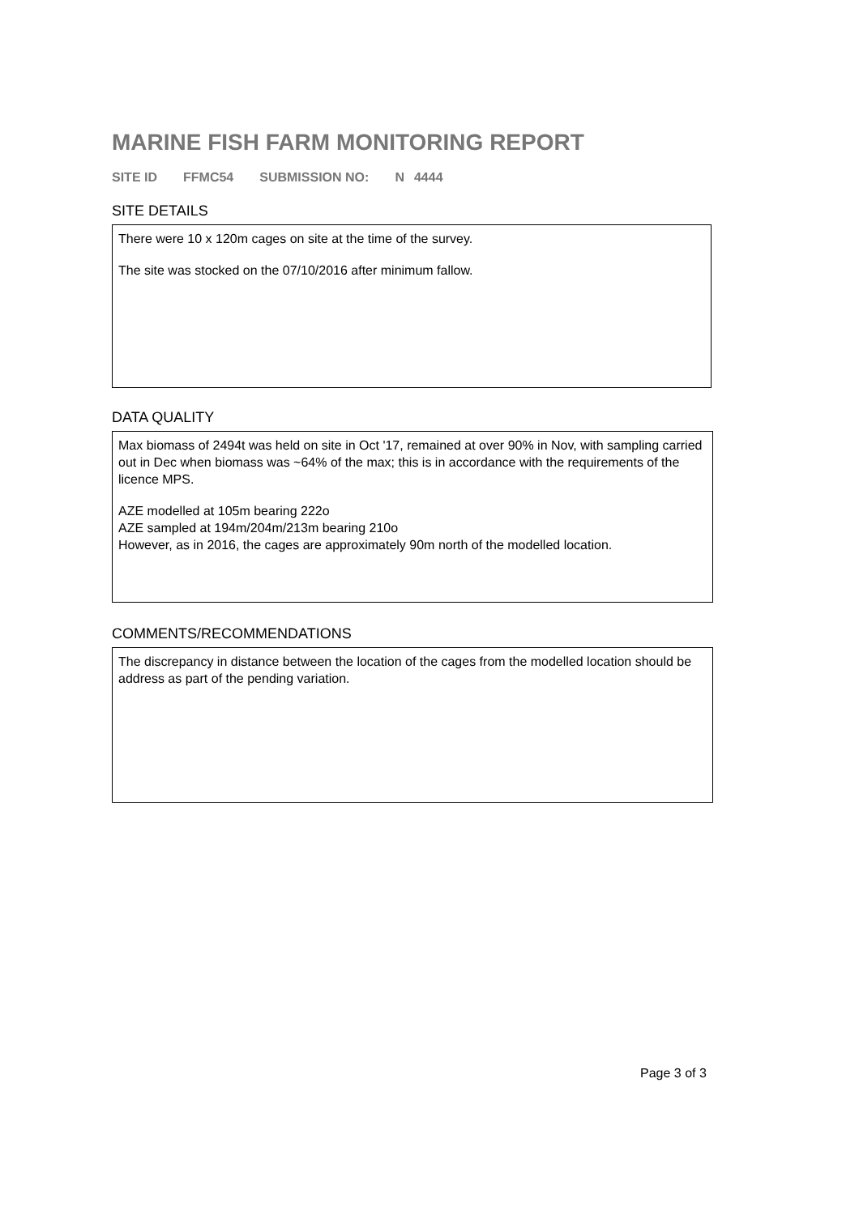MARINE FISH FARM MONITORING REPORT
SITE ID FFMC54 SUBMISSION NO: N 4444
SITE DETAILS
There were 10 x 120m cages on site at the time of the survey.
The site was stocked on the 07/10/2016 after minimum fallow.
DATA QUALITY
Max biomass of 2494t was held on site in Oct '17, remained at over 90% in Nov, with sampling carried out in Dec when biomass was ~64% of the max; this is in accordance with the requirements of the licence MPS.
AZE modelled at 105m bearing 222o
AZE sampled at 194m/204m/213m bearing 210o
However, as in 2016, the cages are approximately 90m north of the modelled location.
COMMENTS/RECOMMENDATIONS
The discrepancy in distance between the location of the cages from the modelled location should be address as part of the pending variation.
Page 3 of 3